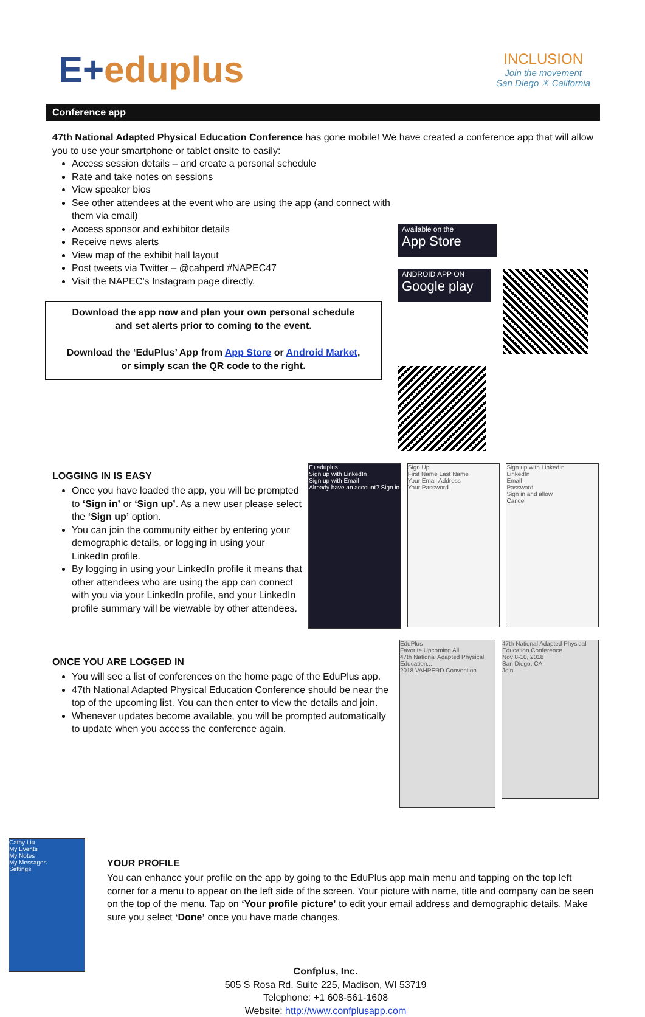E+eduplus
INCLUSION
Join the movement
San Diego ✳ California
Conference app
47th National Adapted Physical Education Conference has gone mobile! We have created a conference app that will allow you to use your smartphone or tablet onsite to easily:
Access session details – and create a personal schedule
Rate and take notes on sessions
View speaker bios
See other attendees at the event who are using the app (and connect with them via email)
Access sponsor and exhibitor details
Receive news alerts
View map of the exhibit hall layout
Post tweets via Twitter – @cahperd #NAPEC47
Visit the NAPEC’s Instagram page directly.
Download the app now and plan your own personal schedule
and set alerts prior to coming to the event.
Download the ‘EduPlus’ App from App Store or Android Market,
or simply scan the QR code to the right.
Available on the
App Store
ANDROID APP ON
Google play
LOGGING IN IS EASY
Once you have loaded the app, you will be prompted to ‘Sign in’ or ‘Sign up’. As a new user please select the ‘Sign up’ option.
You can join the community either by entering your demographic details, or logging in using your LinkedIn profile.
By logging in using your LinkedIn profile it means that other attendees who are using the app can connect with you via your LinkedIn profile, and your LinkedIn profile summary will be viewable by other attendees.
E+eduplus
Sign up with LinkedIn
Sign up with Email
Already have an account? Sign in
Sign Up
First Name Last Name
Your Email Address
Your Password
Sign up with LinkedIn
LinkedIn
Email
Password
Sign in and allow
Cancel
ONCE YOU ARE LOGGED IN
You will see a list of conferences on the home page of the EduPlus app.
47th National Adapted Physical Education Conference should be near the top of the upcoming list. You can then enter to view the details and join.
Whenever updates become available, you will be prompted automatically to update when you access the conference again.
EduPlus
Favorite Upcoming All
47th National Adapted Physical Education...
2018 VAHPERD Convention
47th National Adapted Physical Education Conference
Nov 8-10, 2018
San Diego, CA
Join
Cathy Liu
My Events
My Notes
My Messages
Settings
YOUR PROFILE
You can enhance your profile on the app by going to the EduPlus app main menu and tapping on the top left corner for a menu to appear on the left side of the screen. Your picture with name, title and company can be seen on the top of the menu. Tap on ‘Your profile picture’ to edit your email address and demographic details. Make sure you select ‘Done’ once you have made changes.
Confplus, Inc.
505 S Rosa Rd. Suite 225, Madison, WI 53719
Telephone: +1 608-561-1608
Website: http://www.confplusapp.com